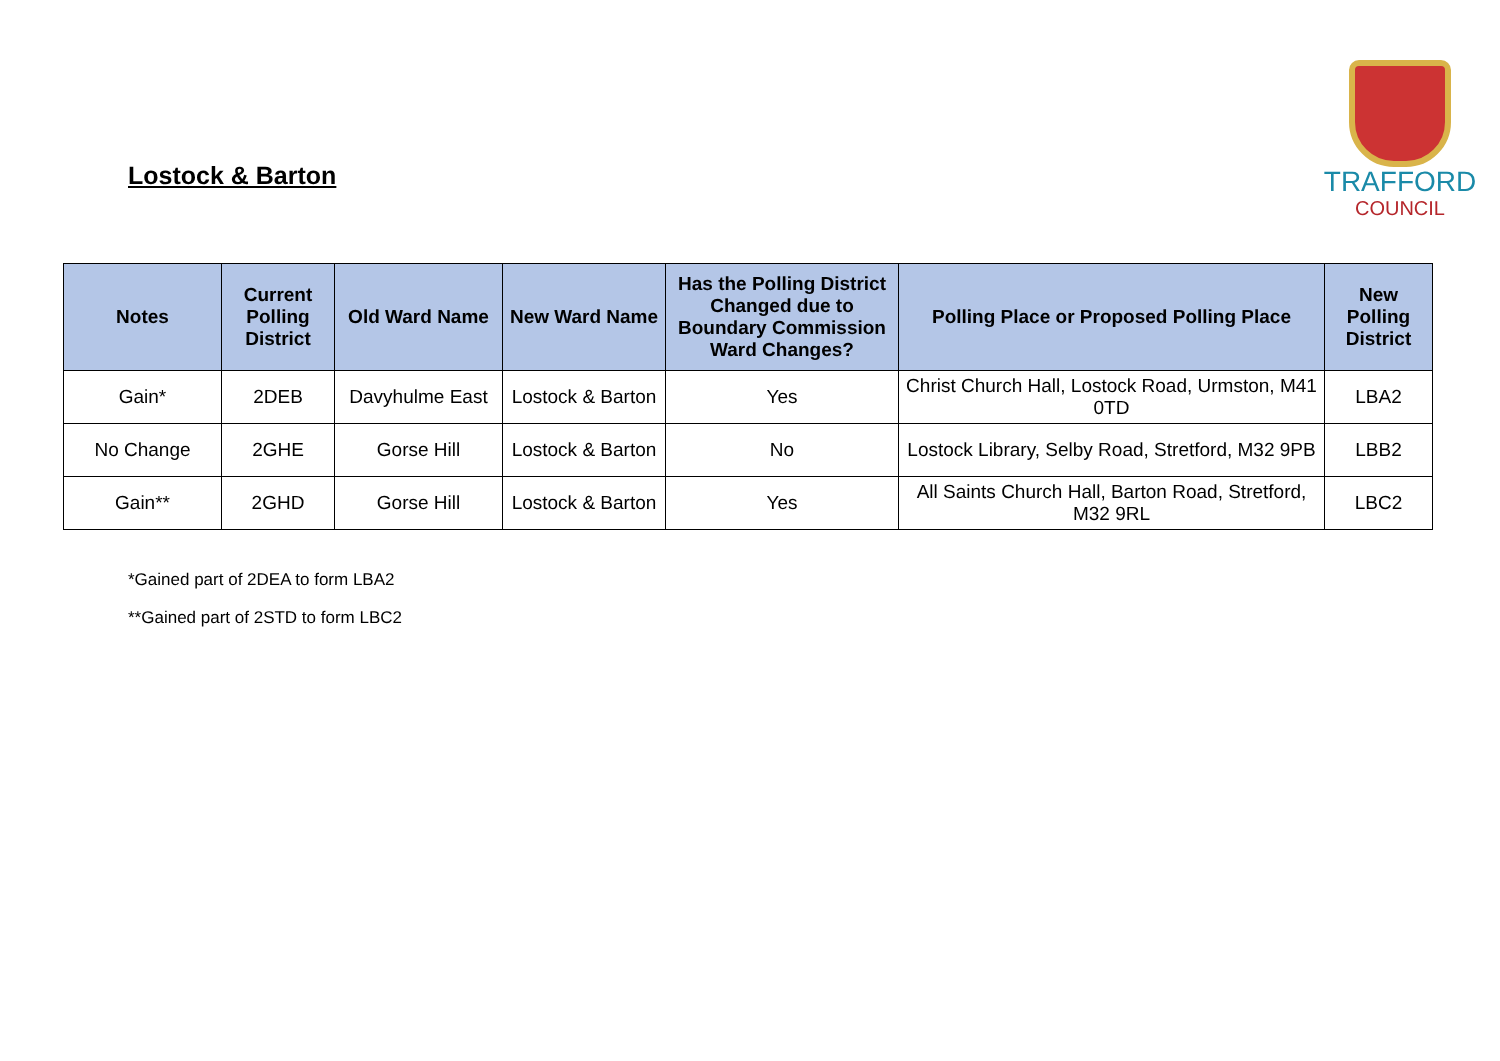Lostock & Barton
TRAFFORD
COUNCIL
| Notes | Current Polling District | Old Ward Name | New Ward Name | Has the Polling District Changed due to Boundary Commission Ward Changes? | Polling Place or Proposed Polling Place | New Polling District |
| --- | --- | --- | --- | --- | --- | --- |
| Gain* | 2DEB | Davyhulme East | Lostock & Barton | Yes | Christ Church Hall, Lostock Road, Urmston, M41 0TD | LBA2 |
| No Change | 2GHE | Gorse Hill | Lostock & Barton | No | Lostock Library, Selby Road, Stretford, M32 9PB | LBB2 |
| Gain** | 2GHD | Gorse Hill | Lostock & Barton | Yes | All Saints Church Hall, Barton Road, Stretford, M32 9RL | LBC2 |
*Gained part of 2DEA to form LBA2
**Gained part of 2STD to form LBC2